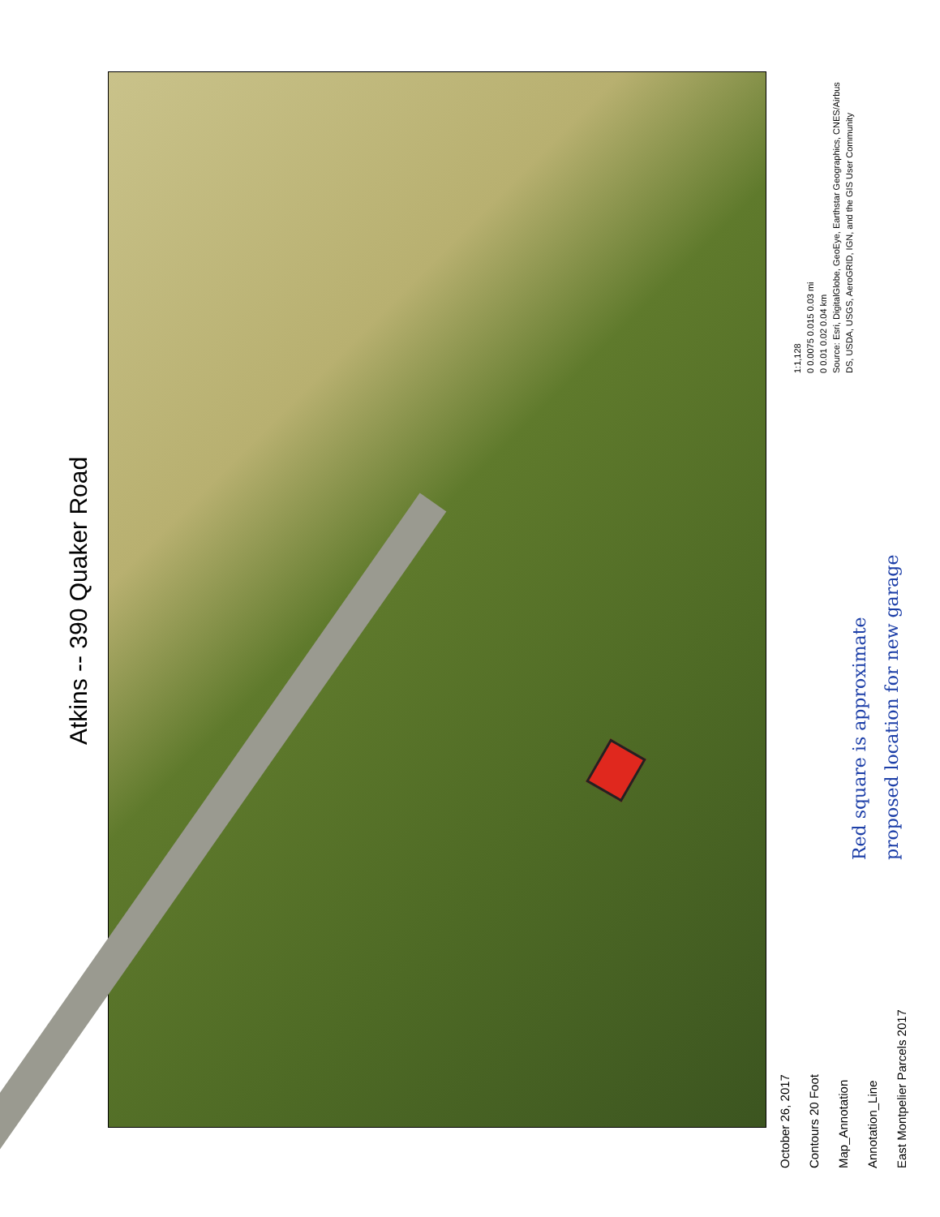Atkins -- 390 Quaker Road
October 26, 2017
Contours 20 Foot
Map_Annotation
Annotation_Line
East Montpelier Parcels 2017
1:1,128
0 0.0075 0.015 0.03 mi
0 0.01 0.02 0.04 km
Source: Esri, DigitalGlobe, GeoEye, Earthstar Geographics, CNES/Airbus DS, USDA, USGS, AeroGRID, IGN, and the GIS User Community
Red square is approximate
proposed location for new garage